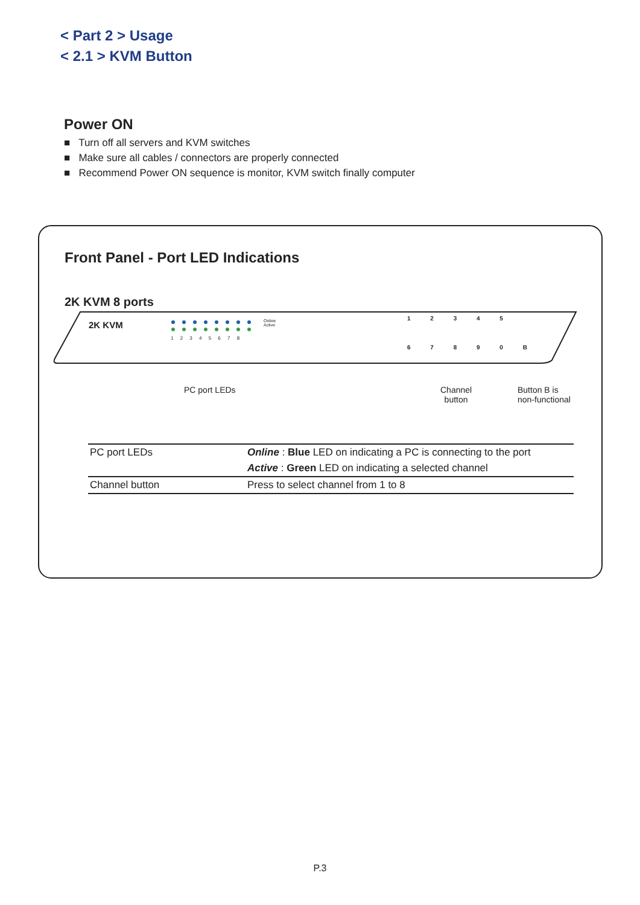< Part 2 > Usage
< 2.1 > KVM Button
Power ON
■ Turn off all servers and KVM switches
■ Make sure all cables / connectors are properly connected
■ Recommend Power ON sequence is monitor, KVM switch finally computer
Front Panel - Port LED Indications
2K KVM 8 ports
2K KVM
1 2 3 4 5 6 7 8
Online
Active
1 2 3 4 5
6 7 8 9 0 B
PC port LEDs
Channel
button
Button B is
non-functional
| PC port LEDs | Online : Blue LED on indicating a PC is connecting to the port |
| | Active : Green LED on indicating a selected channel |
| Channel button | Press to select channel from 1 to 8 |
P.3